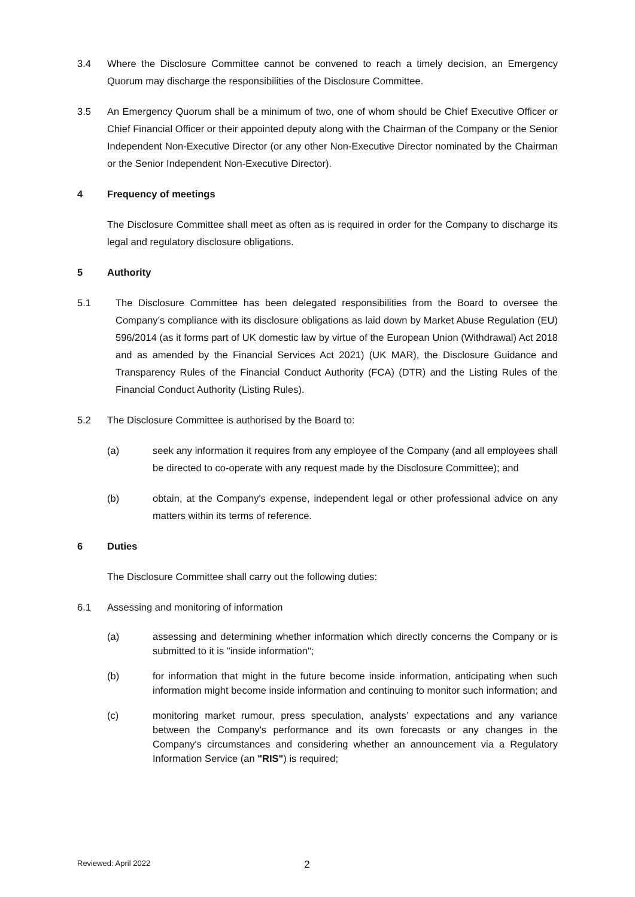3.4 Where the Disclosure Committee cannot be convened to reach a timely decision, an Emergency Quorum may discharge the responsibilities of the Disclosure Committee.
3.5 An Emergency Quorum shall be a minimum of two, one of whom should be Chief Executive Officer or Chief Financial Officer or their appointed deputy along with the Chairman of the Company or the Senior Independent Non-Executive Director (or any other Non-Executive Director nominated by the Chairman or the Senior Independent Non-Executive Director).
4 Frequency of meetings
The Disclosure Committee shall meet as often as is required in order for the Company to discharge its legal and regulatory disclosure obligations.
5 Authority
5.1 The Disclosure Committee has been delegated responsibilities from the Board to oversee the Company’s compliance with its disclosure obligations as laid down by Market Abuse Regulation (EU) 596/2014 (as it forms part of UK domestic law by virtue of the European Union (Withdrawal) Act 2018 and as amended by the Financial Services Act 2021) (UK MAR), the Disclosure Guidance and Transparency Rules of the Financial Conduct Authority (FCA) (DTR) and the Listing Rules of the Financial Conduct Authority (Listing Rules).
5.2 The Disclosure Committee is authorised by the Board to:
(a) seek any information it requires from any employee of the Company (and all employees shall be directed to co-operate with any request made by the Disclosure Committee); and
(b) obtain, at the Company's expense, independent legal or other professional advice on any matters within its terms of reference.
6 Duties
The Disclosure Committee shall carry out the following duties:
6.1 Assessing and monitoring of information
(a) assessing and determining whether information which directly concerns the Company or is submitted to it is "inside information";
(b) for information that might in the future become inside information, anticipating when such information might become inside information and continuing to monitor such information; and
(c) monitoring market rumour, press speculation, analysts’ expectations and any variance between the Company's performance and its own forecasts or any changes in the Company's circumstances and considering whether an announcement via a Regulatory Information Service (an "RIS") is required;
Reviewed: April 2022 2